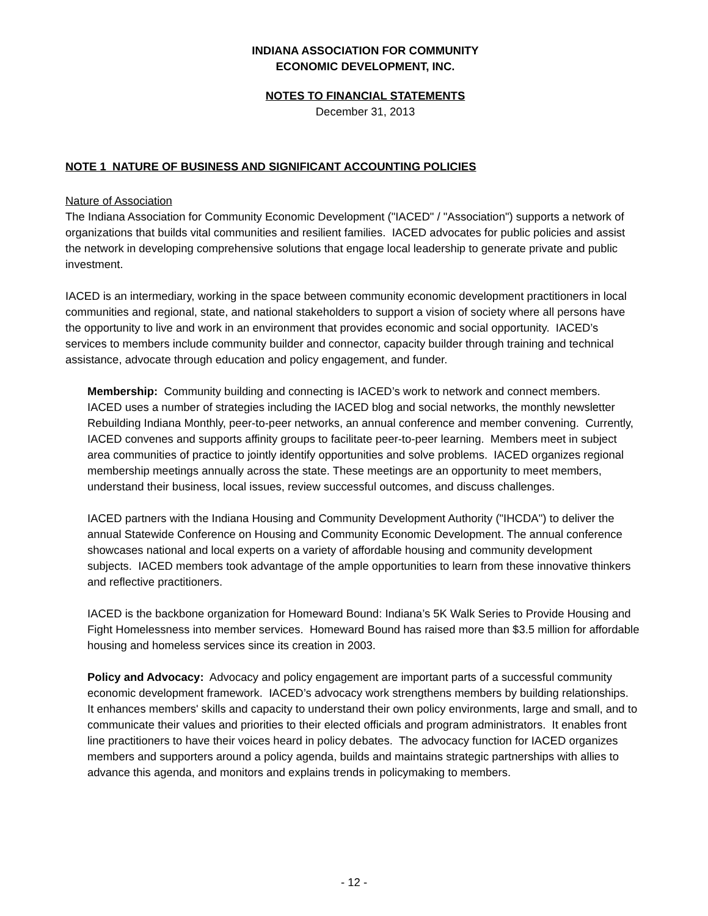INDIANA ASSOCIATION FOR COMMUNITY
ECONOMIC DEVELOPMENT, INC.
NOTES TO FINANCIAL STATEMENTS
December 31, 2013
NOTE 1 NATURE OF BUSINESS AND SIGNIFICANT ACCOUNTING POLICIES
Nature of Association
The Indiana Association for Community Economic Development ("IACED" / "Association") supports a network of organizations that builds vital communities and resilient families. IACED advocates for public policies and assist the network in developing comprehensive solutions that engage local leadership to generate private and public investment.
IACED is an intermediary, working in the space between community economic development practitioners in local communities and regional, state, and national stakeholders to support a vision of society where all persons have the opportunity to live and work in an environment that provides economic and social opportunity. IACED’s services to members include community builder and connector, capacity builder through training and technical assistance, advocate through education and policy engagement, and funder.
Membership: Community building and connecting is IACED’s work to network and connect members. IACED uses a number of strategies including the IACED blog and social networks, the monthly newsletter Rebuilding Indiana Monthly, peer-to-peer networks, an annual conference and member convening. Currently, IACED convenes and supports affinity groups to facilitate peer-to-peer learning. Members meet in subject area communities of practice to jointly identify opportunities and solve problems. IACED organizes regional membership meetings annually across the state. These meetings are an opportunity to meet members, understand their business, local issues, review successful outcomes, and discuss challenges.
IACED partners with the Indiana Housing and Community Development Authority ("IHCDA") to deliver the annual Statewide Conference on Housing and Community Economic Development. The annual conference showcases national and local experts on a variety of affordable housing and community development subjects. IACED members took advantage of the ample opportunities to learn from these innovative thinkers and reflective practitioners.
IACED is the backbone organization for Homeward Bound: Indiana’s 5K Walk Series to Provide Housing and Fight Homelessness into member services. Homeward Bound has raised more than $3.5 million for affordable housing and homeless services since its creation in 2003.
Policy and Advocacy: Advocacy and policy engagement are important parts of a successful community economic development framework. IACED’s advocacy work strengthens members by building relationships. It enhances members' skills and capacity to understand their own policy environments, large and small, and to communicate their values and priorities to their elected officials and program administrators. It enables front line practitioners to have their voices heard in policy debates. The advocacy function for IACED organizes members and supporters around a policy agenda, builds and maintains strategic partnerships with allies to advance this agenda, and monitors and explains trends in policymaking to members.
- 12 -